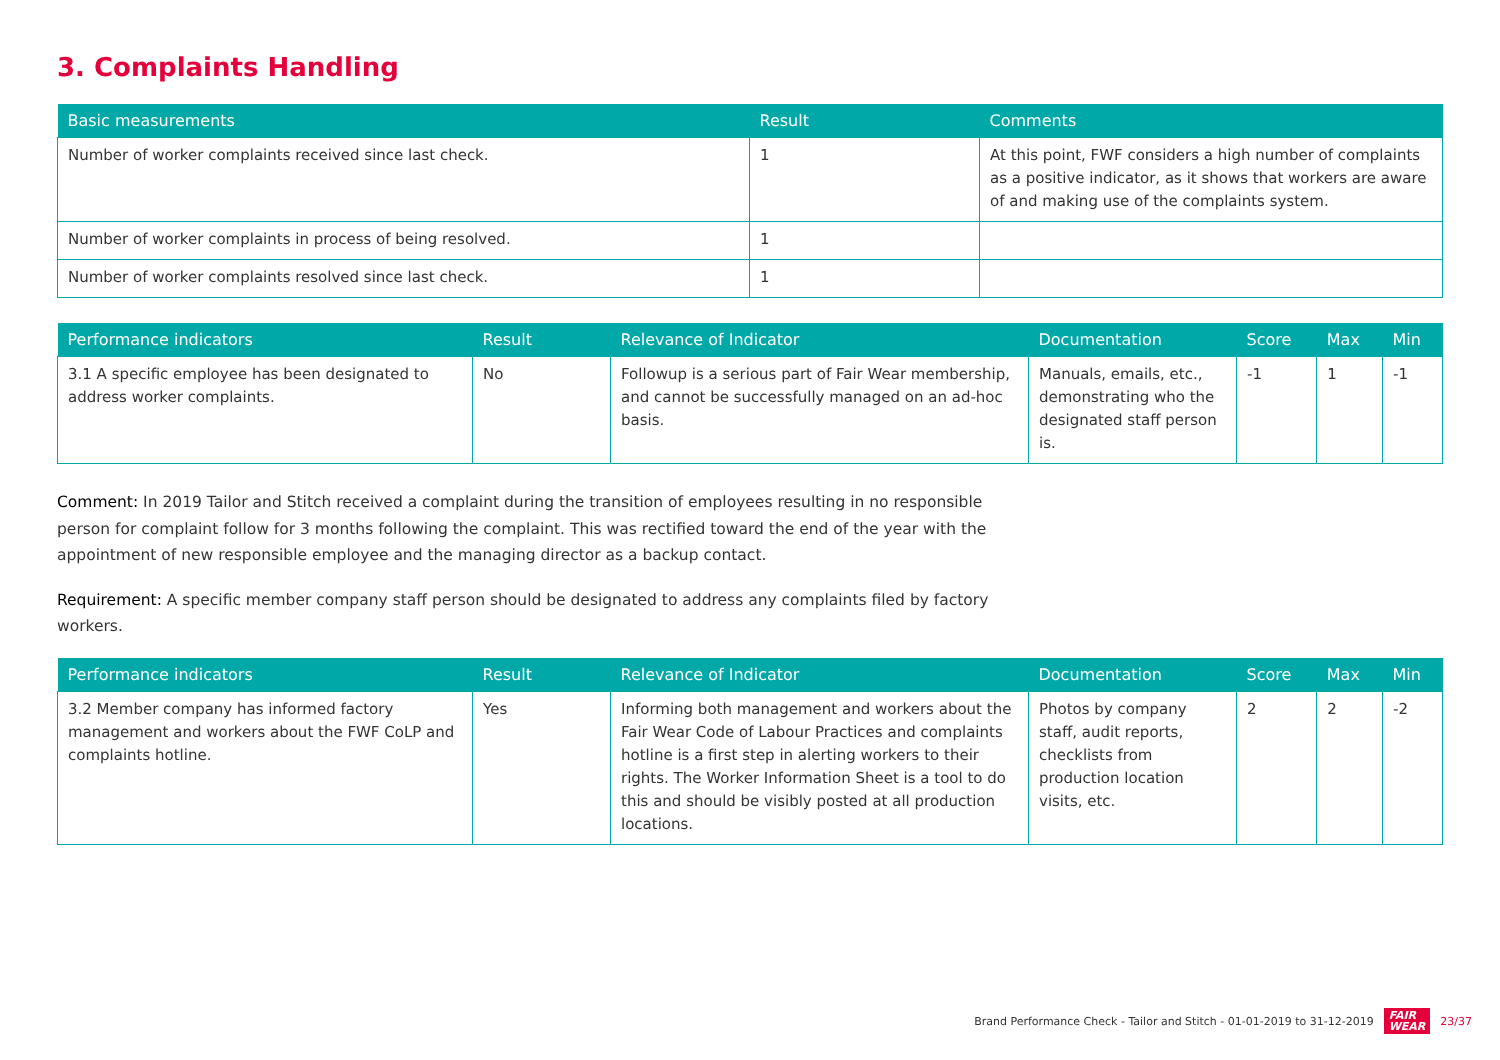3. Complaints Handling
| Basic measurements | Result | Comments |
| --- | --- | --- |
| Number of worker complaints received since last check. | 1 | At this point, FWF considers a high number of complaints as a positive indicator, as it shows that workers are aware of and making use of the complaints system. |
| Number of worker complaints in process of being resolved. | 1 | |
| Number of worker complaints resolved since last check. | 1 | |
| Performance indicators | Result | Relevance of Indicator | Documentation | Score | Max | Min |
| --- | --- | --- | --- | --- | --- | --- |
| 3.1 A specific employee has been designated to address worker complaints. | No | Followup is a serious part of Fair Wear membership, and cannot be successfully managed on an ad-hoc basis. | Manuals, emails, etc., demonstrating who the designated staff person is. | -1 | 1 | -1 |
Comment: In 2019 Tailor and Stitch received a complaint during the transition of employees resulting in no responsible person for complaint follow for 3 months following the complaint. This was rectified toward the end of the year with the appointment of new responsible employee and the managing director as a backup contact.
Requirement: A specific member company staff person should be designated to address any complaints filed by factory workers.
| Performance indicators | Result | Relevance of Indicator | Documentation | Score | Max | Min |
| --- | --- | --- | --- | --- | --- | --- |
| 3.2 Member company has informed factory management and workers about the FWF CoLP and complaints hotline. | Yes | Informing both management and workers about the Fair Wear Code of Labour Practices and complaints hotline is a first step in alerting workers to their rights. The Worker Information Sheet is a tool to do this and should be visibly posted at all production locations. | Photos by company staff, audit reports, checklists from production location visits, etc. | 2 | 2 | -2 |
Brand Performance Check - Tailor and Stitch - 01-01-2019 to 31-12-2019 FAIR
WEAR 23/37